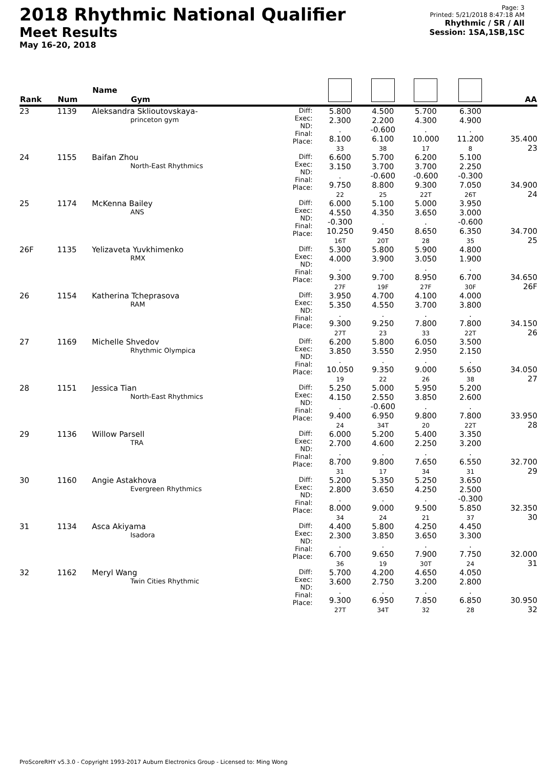2018 Rhythmic National Qualifier
Meet Results
May 16-20, 2018
Page: 3
Printed: 5/21/2018 8:47:18 AM
Rhythmic / SR / All
Session: 1SA,1SB,1SC
| Rank | Num | Name Gym | | | | | | AA |
| --- | --- | --- | --- | --- | --- | --- | --- | --- |
| 23 | 1139 | Aleksandra Sklioutovskaya- princeton gym | Diff: Exec: ND: Final: Place: | 5.800 2.300 . 8.100 33 | 4.500 2.200 -0.600 6.100 38 | 5.700 4.300 . 10.000 17 | 6.300 4.900 . 11.200 8 | 35.400 23 |
| 24 | 1155 | Baifan Zhou North-East Rhythmics | Diff: Exec: ND: Final: Place: | 6.600 3.150 . 9.750 22 | 5.700 3.700 -0.600 8.800 25 | 6.200 3.700 -0.600 9.300 22T | 5.100 2.250 -0.300 7.050 26T | 34.900 24 |
| 25 | 1174 | McKenna Bailey ANS | Diff: Exec: ND: Final: Place: | 6.000 4.550 -0.300 10.250 16T | 5.100 4.350 . 9.450 20T | 5.000 3.650 . 8.650 28 | 3.950 3.000 -0.600 6.350 35 | 34.700 25 |
| 26F | 1135 | Yelizaveta Yuvkhimenko RMX | Diff: Exec: ND: Final: Place: | 5.300 4.000 . 9.300 27F | 5.800 3.900 . 9.700 19F | 5.900 3.050 . 8.950 27F | 4.800 1.900 . 6.700 30F | 34.650 26F |
| 26 | 1154 | Katherina Tcheprasova RAM | Diff: Exec: ND: Final: Place: | 3.950 5.350 . 9.300 27T | 4.700 4.550 . 9.250 23 | 4.100 3.700 . 7.800 33 | 4.000 3.800 . 7.800 22T | 34.150 26 |
| 27 | 1169 | Michelle Shvedov Rhythmic Olympica | Diff: Exec: ND: Final: Place: | 6.200 3.850 . 10.050 19 | 5.800 3.550 . 9.350 22 | 6.050 2.950 . 9.000 26 | 3.500 2.150 . 5.650 38 | 34.050 27 |
| 28 | 1151 | Jessica Tian North-East Rhythmics | Diff: Exec: ND: Final: Place: | 5.250 4.150 . 9.400 24 | 5.000 2.550 -0.600 6.950 34T | 5.950 3.850 . 9.800 20 | 5.200 2.600 . 7.800 22T | 33.950 28 |
| 29 | 1136 | Willow Parsell TRA | Diff: Exec: ND: Final: Place: | 6.000 2.700 . 8.700 31 | 5.200 4.600 . 9.800 17 | 5.400 2.250 . 7.650 34 | 3.350 3.200 . 6.550 31 | 32.700 29 |
| 30 | 1160 | Angie Astakhova Evergreen Rhythmics | Diff: Exec: ND: Final: Place: | 5.200 2.800 . 8.000 34 | 5.350 3.650 . 9.000 24 | 5.250 4.250 . 9.500 21 | 3.650 2.500 -0.300 5.850 37 | 32.350 30 |
| 31 | 1134 | Asca Akiyama Isadora | Diff: Exec: ND: Final: Place: | 4.400 2.300 . 6.700 36 | 5.800 3.850 . 9.650 19 | 4.250 3.650 . 7.900 30T | 4.450 3.300 . 7.750 24 | 32.000 31 |
| 32 | 1162 | Meryl Wang Twin Cities Rhythmic | Diff: Exec: ND: Final: Place: | 5.700 3.600 . 9.300 27T | 4.200 2.750 . 6.950 34T | 4.650 3.200 . 7.850 32 | 4.050 2.800 . 6.850 28 | 30.950 32 |
ProScoreRHY v5.3.0 - Copyright 1993-2017 Auburn Electronics Group - Licensed to: Ming Wong